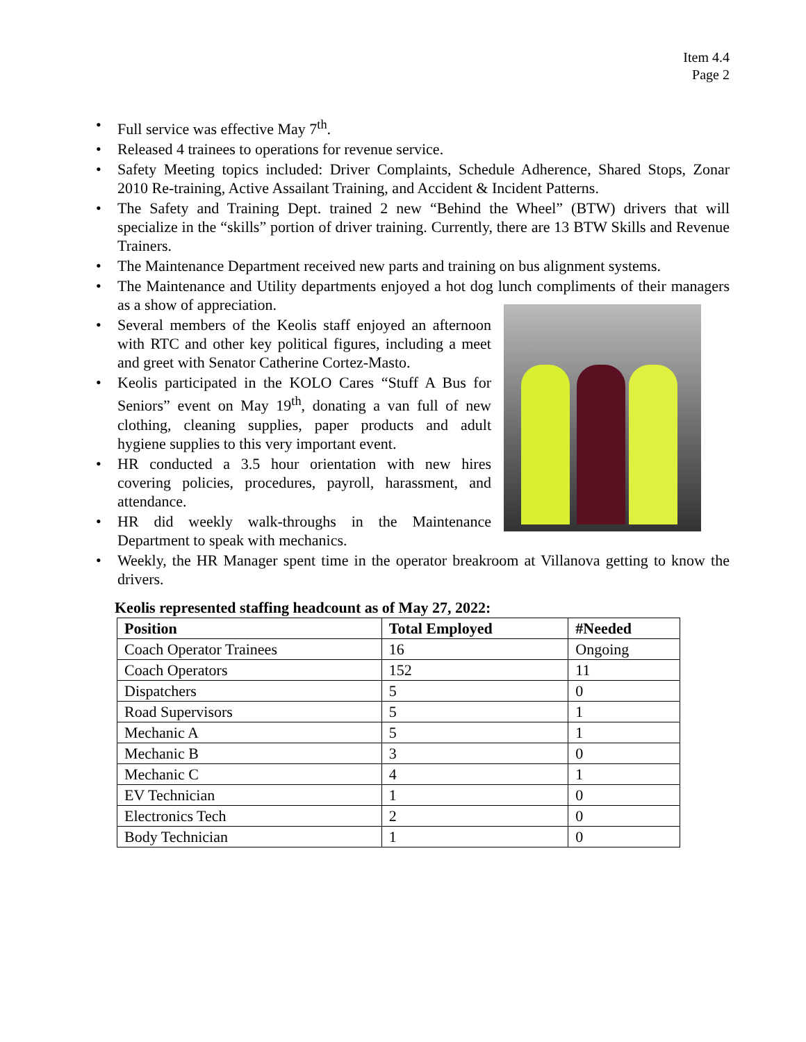Item 4.4
Page 2
• Full service was effective May 7<sup>th</sup>.
• Released 4 trainees to operations for revenue service.
• Safety Meeting topics included: Driver Complaints, Schedule Adherence, Shared Stops, Zonar 2010 Re-training, Active Assailant Training, and Accident & Incident Patterns.
• The Safety and Training Dept. trained 2 new “Behind the Wheel” (BTW) drivers that will specialize in the “skills” portion of driver training. Currently, there are 13 BTW Skills and Revenue Trainers.
• The Maintenance Department received new parts and training on bus alignment systems.
• The Maintenance and Utility departments enjoyed a hot dog lunch compliments of their managers as a show of appreciation.
• Several members of the Keolis staff enjoyed an afternoon with RTC and other key political figures, including a meet and greet with Senator Catherine Cortez-Masto.
• Keolis participated in the KOLO Cares “Stuff A Bus for Seniors” event on May 19<sup>th</sup>, donating a van full of new clothing, cleaning supplies, paper products and adult hygiene supplies to this very important event.
• HR conducted a 3.5 hour orientation with new hires covering policies, procedures, payroll, harassment, and attendance.
• HR did weekly walk-throughs in the Maintenance Department to speak with mechanics.
• Weekly, the HR Manager spent time in the operator breakroom at Villanova getting to know the drivers.
Keolis represented staffing headcount as of May 27, 2022:
| Position | Total Employed | #Needed |
| --- | --- | --- |
| Coach Operator Trainees | 16 | Ongoing |
| Coach Operators | 152 | 11 |
| Dispatchers | 5 | 0 |
| Road Supervisors | 5 | 1 |
| Mechanic A | 5 | 1 |
| Mechanic B | 3 | 0 |
| Mechanic C | 4 | 1 |
| EV Technician | 1 | 0 |
| Electronics Tech | 2 | 0 |
| Body Technician | 1 | 0 |